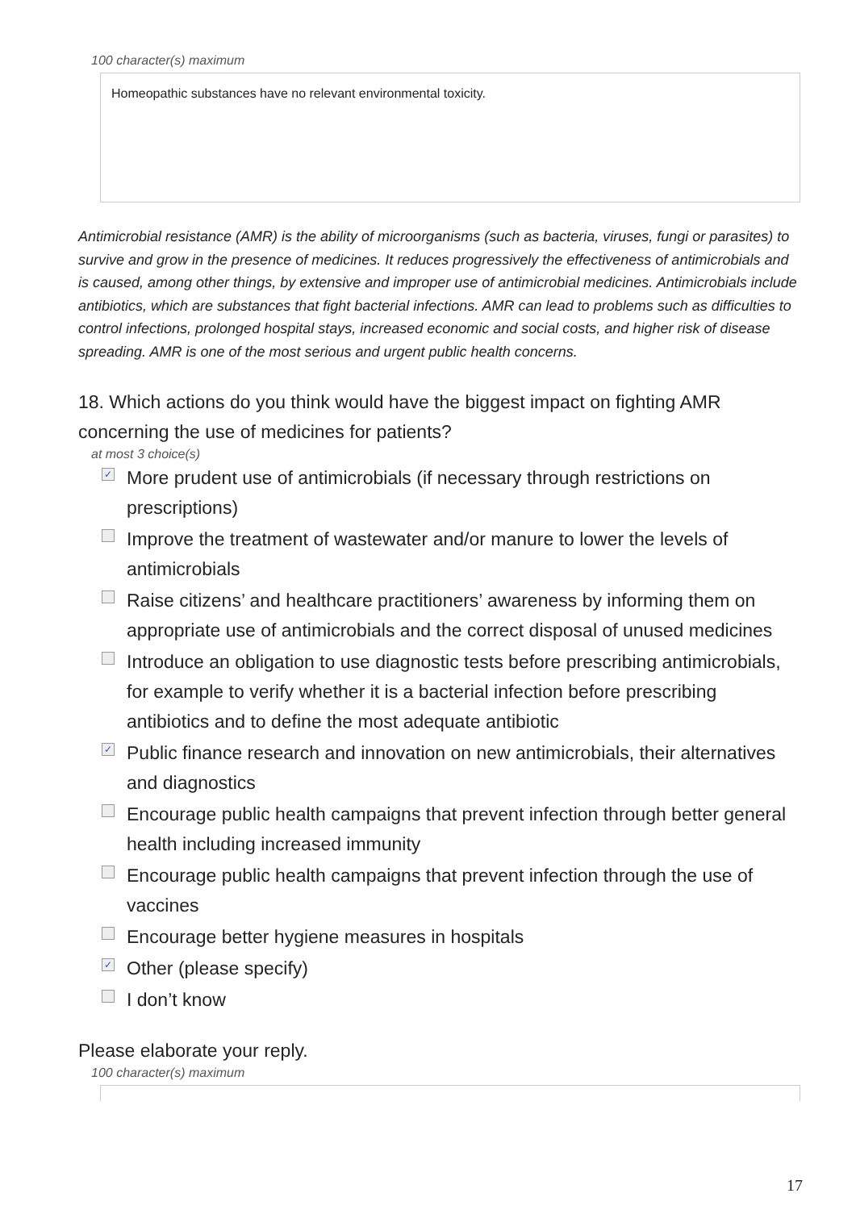100 character(s) maximum
Homeopathic substances have no relevant environmental toxicity.
Antimicrobial resistance (AMR) is the ability of microorganisms (such as bacteria, viruses, fungi or parasites) to survive and grow in the presence of medicines. It reduces progressively the effectiveness of antimicrobials and is caused, among other things, by extensive and improper use of antimicrobial medicines. Antimicrobials include antibiotics, which are substances that fight bacterial infections. AMR can lead to problems such as difficulties to control infections, prolonged hospital stays, increased economic and social costs, and higher risk of disease spreading. AMR is one of the most serious and urgent public health concerns.
18. Which actions do you think would have the biggest impact on fighting AMR concerning the use of medicines for patients?
at most 3 choice(s)
✓ More prudent use of antimicrobials (if necessary through restrictions on prescriptions)
Improve the treatment of wastewater and/or manure to lower the levels of antimicrobials
Raise citizens’ and healthcare practitioners’ awareness by informing them on appropriate use of antimicrobials and the correct disposal of unused medicines
Introduce an obligation to use diagnostic tests before prescribing antimicrobials, for example to verify whether it is a bacterial infection before prescribing antibiotics and to define the most adequate antibiotic
✓ Public finance research and innovation on new antimicrobials, their alternatives and diagnostics
Encourage public health campaigns that prevent infection through better general health including increased immunity
Encourage public health campaigns that prevent infection through the use of vaccines
Encourage better hygiene measures in hospitals
✓ Other (please specify)
I don’t know
Please elaborate your reply.
100 character(s) maximum
17